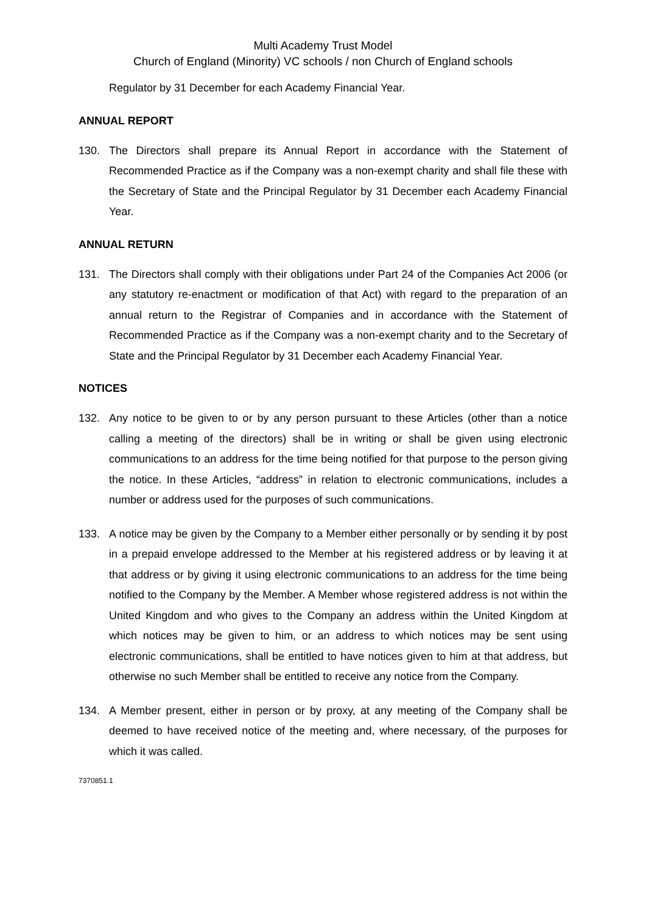Multi Academy Trust Model
Church of England (Minority) VC schools / non Church of England schools
Regulator by 31 December for each Academy Financial Year.
ANNUAL REPORT
130. The Directors shall prepare its Annual Report in accordance with the Statement of Recommended Practice as if the Company was a non-exempt charity and shall file these with the Secretary of State and the Principal Regulator by 31 December each Academy Financial Year.
ANNUAL RETURN
131. The Directors shall comply with their obligations under Part 24 of the Companies Act 2006 (or any statutory re-enactment or modification of that Act) with regard to the preparation of an annual return to the Registrar of Companies and in accordance with the Statement of Recommended Practice as if the Company was a non-exempt charity and to the Secretary of State and the Principal Regulator by 31 December each Academy Financial Year.
NOTICES
132. Any notice to be given to or by any person pursuant to these Articles (other than a notice calling a meeting of the directors) shall be in writing or shall be given using electronic communications to an address for the time being notified for that purpose to the person giving the notice. In these Articles, “address” in relation to electronic communications, includes a number or address used for the purposes of such communications.
133. A notice may be given by the Company to a Member either personally or by sending it by post in a prepaid envelope addressed to the Member at his registered address or by leaving it at that address or by giving it using electronic communications to an address for the time being notified to the Company by the Member. A Member whose registered address is not within the United Kingdom and who gives to the Company an address within the United Kingdom at which notices may be given to him, or an address to which notices may be sent using electronic communications, shall be entitled to have notices given to him at that address, but otherwise no such Member shall be entitled to receive any notice from the Company.
134. A Member present, either in person or by proxy, at any meeting of the Company shall be deemed to have received notice of the meeting and, where necessary, of the purposes for which it was called.
7370851.1